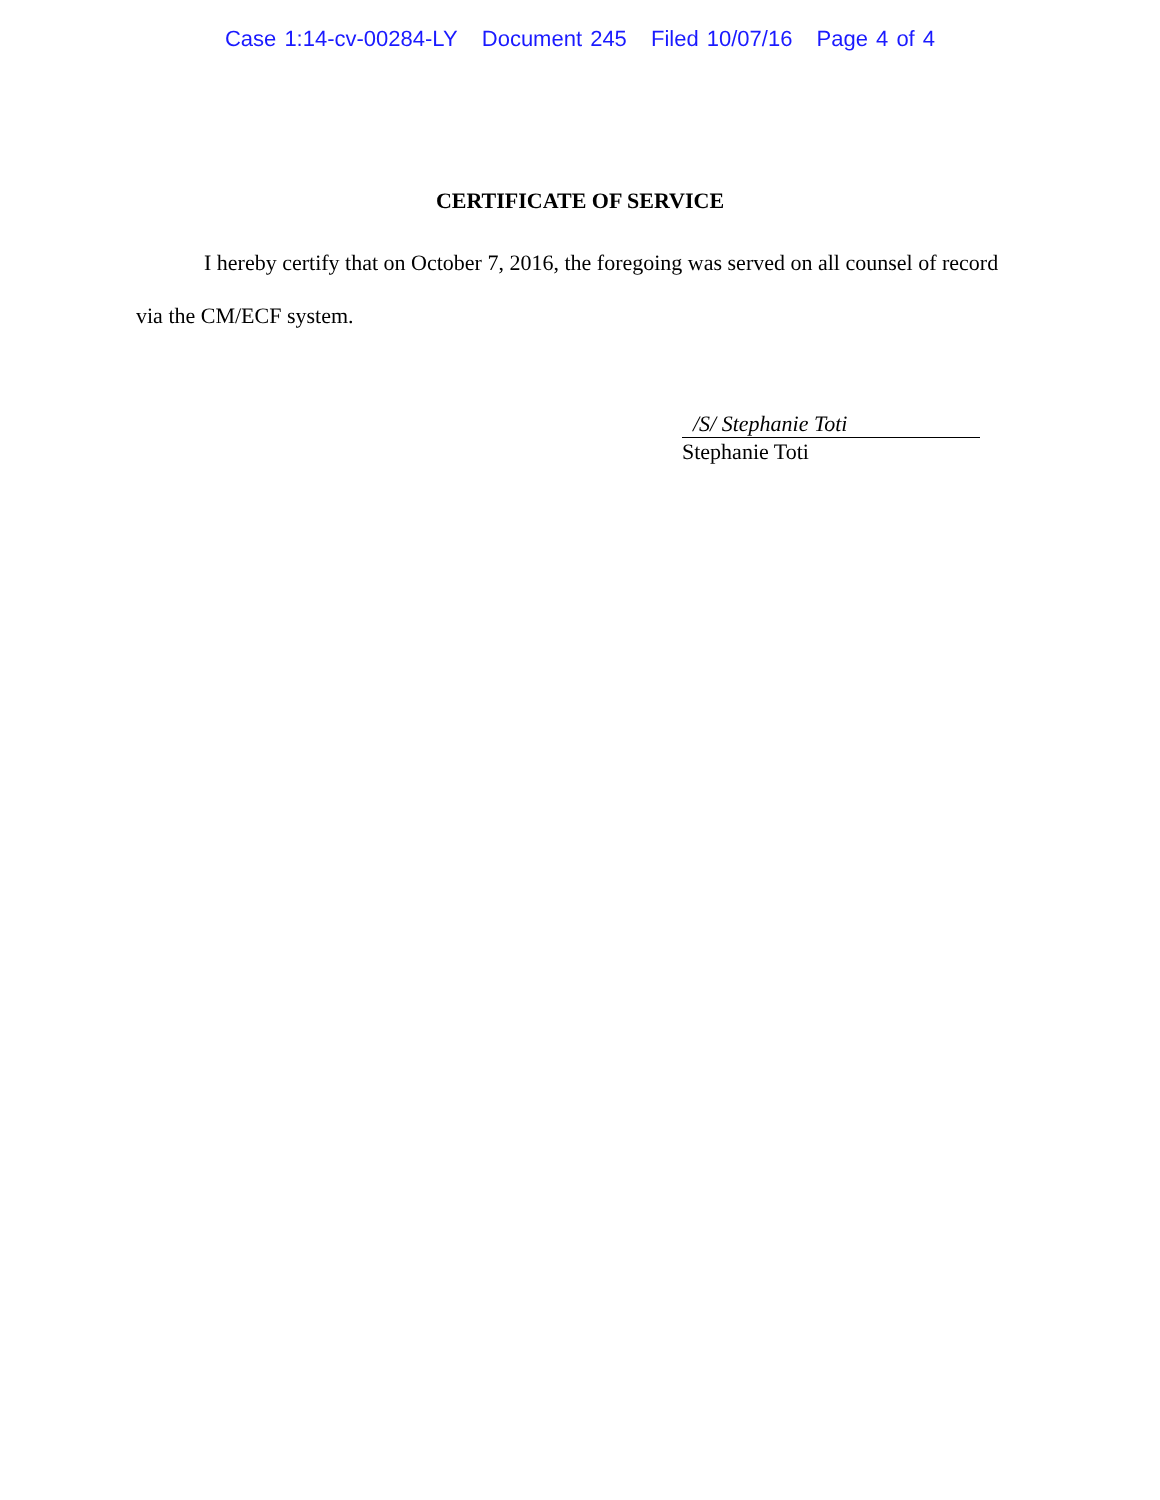Case 1:14-cv-00284-LY Document 245 Filed 10/07/16 Page 4 of 4
CERTIFICATE OF SERVICE
I hereby certify that on October 7, 2016, the foregoing was served on all counsel of record via the CM/ECF system.
/S/ Stephanie Toti
Stephanie Toti